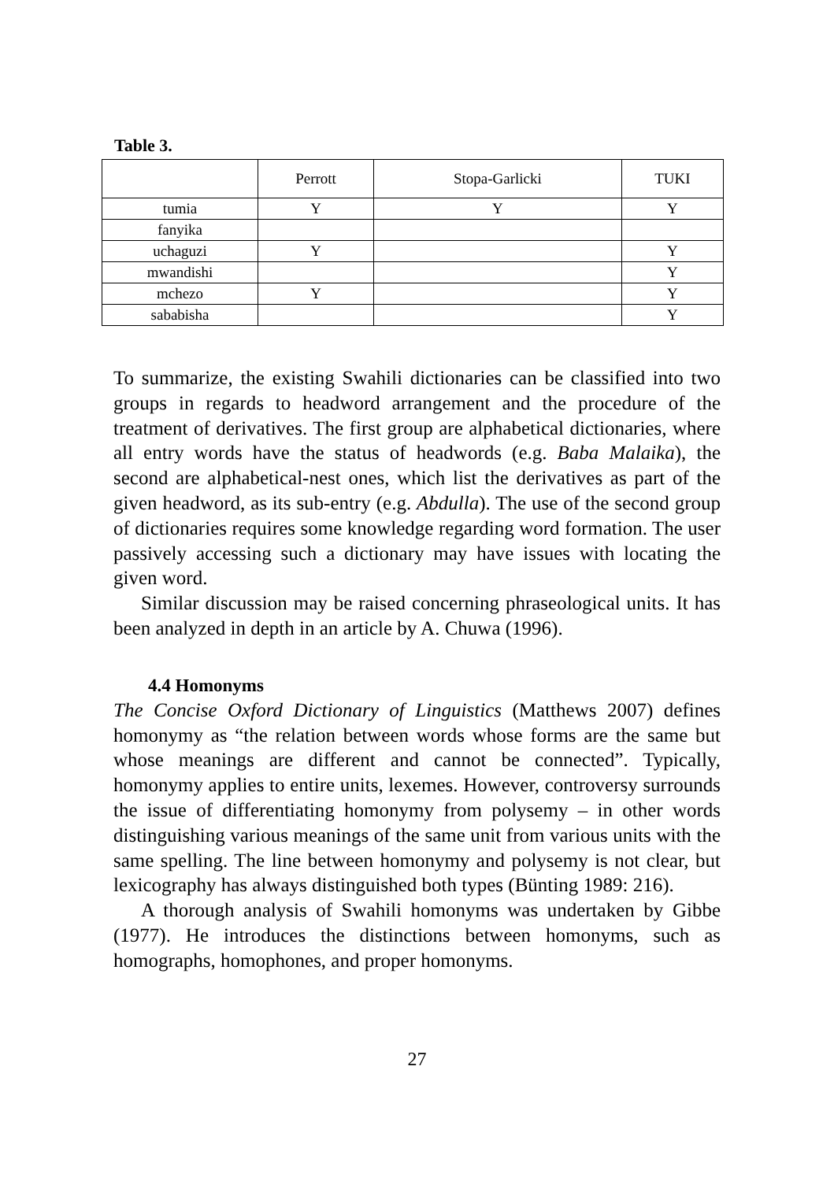Table 3.
| | Perrott | Stopa-Garlicki | TUKI |
| --- | --- | --- | --- |
| tumia | Y | Y | Y |
| fanyika | | | |
| uchaguzi | Y | | Y |
| mwandishi | | | Y |
| mchezo | Y | | Y |
| sababisha | | | Y |
To summarize, the existing Swahili dictionaries can be classified into two groups in regards to headword arrangement and the procedure of the treatment of derivatives. The first group are alphabetical dictionaries, where all entry words have the status of headwords (e.g. Baba Malaika), the second are alphabetical-nest ones, which list the derivatives as part of the given headword, as its sub-entry (e.g. Abdulla). The use of the second group of dictionaries requires some knowledge regarding word formation. The user passively accessing such a dictionary may have issues with locating the given word.
Similar discussion may be raised concerning phraseological units. It has been analyzed in depth in an article by A. Chuwa (1996).
4.4 Homonyms
The Concise Oxford Dictionary of Linguistics (Matthews 2007) defines homonymy as “the relation between words whose forms are the same but whose meanings are different and cannot be connected”. Typically, homonymy applies to entire units, lexemes. However, controversy surrounds the issue of differentiating homonymy from polysemy – in other words distinguishing various meanings of the same unit from various units with the same spelling. The line between homonymy and polysemy is not clear, but lexicography has always distinguished both types (Bünting 1989: 216).
A thorough analysis of Swahili homonyms was undertaken by Gibbe (1977). He introduces the distinctions between homonyms, such as homographs, homophones, and proper homonyms.
27